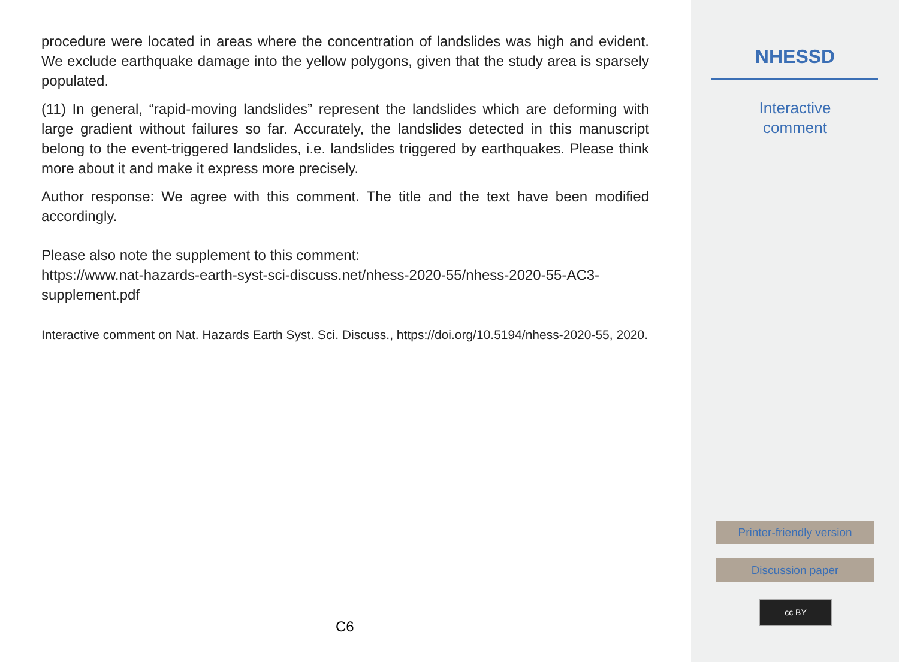procedure were located in areas where the concentration of landslides was high and evident. We exclude earthquake damage into the yellow polygons, given that the study area is sparsely populated.
(11) In general, “rapid-moving landslides” represent the landslides which are deforming with large gradient without failures so far. Accurately, the landslides detected in this manuscript belong to the event-triggered landslides, i.e. landslides triggered by earthquakes. Please think more about it and make it express more precisely.
Author response: We agree with this comment. The title and the text have been modified accordingly.
Please also note the supplement to this comment:
https://www.nat-hazards-earth-syst-sci-discuss.net/nhess-2020-55/nhess-2020-55-AC3-supplement.pdf
Interactive comment on Nat. Hazards Earth Syst. Sci. Discuss., https://doi.org/10.5194/nhess-2020-55, 2020.
C6
NHESSD
Interactive
comment
Printer-friendly version
Discussion paper
cc BY